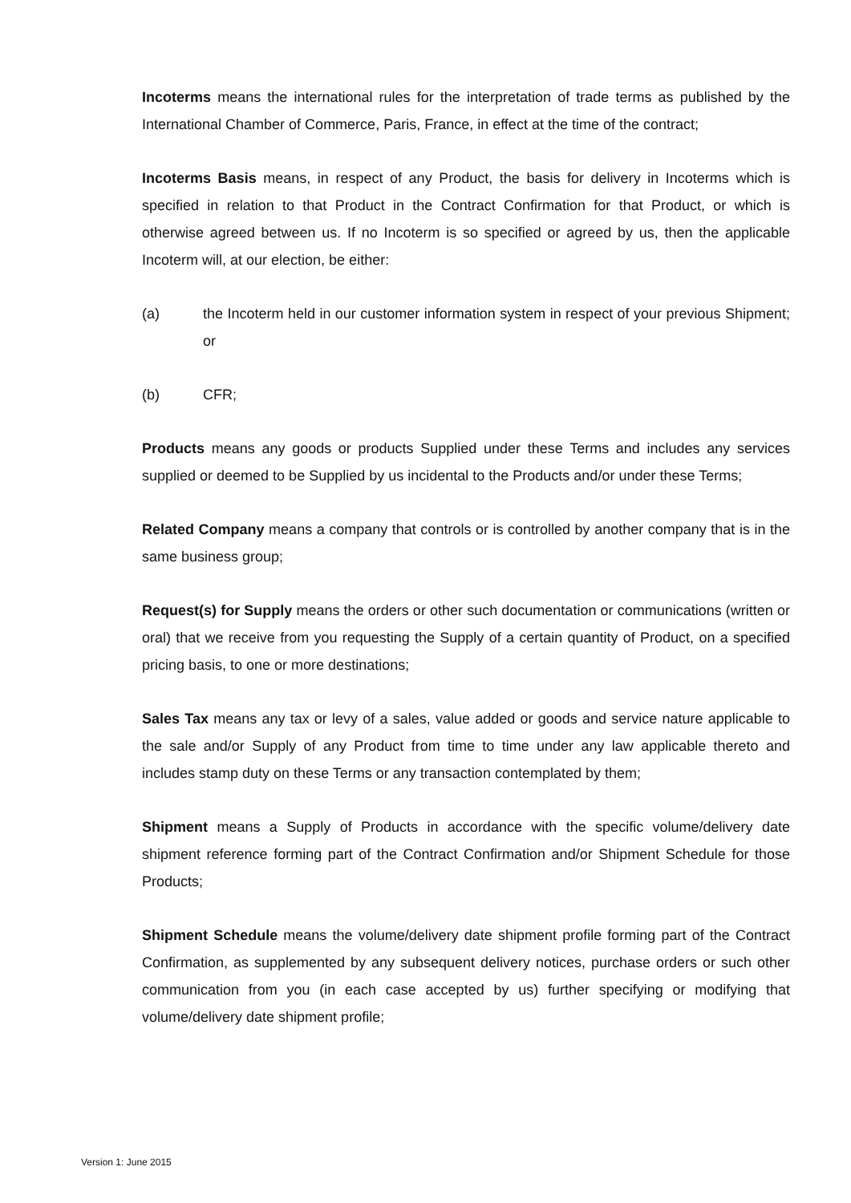Incoterms means the international rules for the interpretation of trade terms as published by the International Chamber of Commerce, Paris, France, in effect at the time of the contract;
Incoterms Basis means, in respect of any Product, the basis for delivery in Incoterms which is specified in relation to that Product in the Contract Confirmation for that Product, or which is otherwise agreed between us. If no Incoterm is so specified or agreed by us, then the applicable Incoterm will, at our election, be either:
(a) the Incoterm held in our customer information system in respect of your previous Shipment; or
(b) CFR;
Products means any goods or products Supplied under these Terms and includes any services supplied or deemed to be Supplied by us incidental to the Products and/or under these Terms;
Related Company means a company that controls or is controlled by another company that is in the same business group;
Request(s) for Supply means the orders or other such documentation or communications (written or oral) that we receive from you requesting the Supply of a certain quantity of Product, on a specified pricing basis, to one or more destinations;
Sales Tax means any tax or levy of a sales, value added or goods and service nature applicable to the sale and/or Supply of any Product from time to time under any law applicable thereto and includes stamp duty on these Terms or any transaction contemplated by them;
Shipment means a Supply of Products in accordance with the specific volume/delivery date shipment reference forming part of the Contract Confirmation and/or Shipment Schedule for those Products;
Shipment Schedule means the volume/delivery date shipment profile forming part of the Contract Confirmation, as supplemented by any subsequent delivery notices, purchase orders or such other communication from you (in each case accepted by us) further specifying or modifying that volume/delivery date shipment profile;
Version 1: June 2015